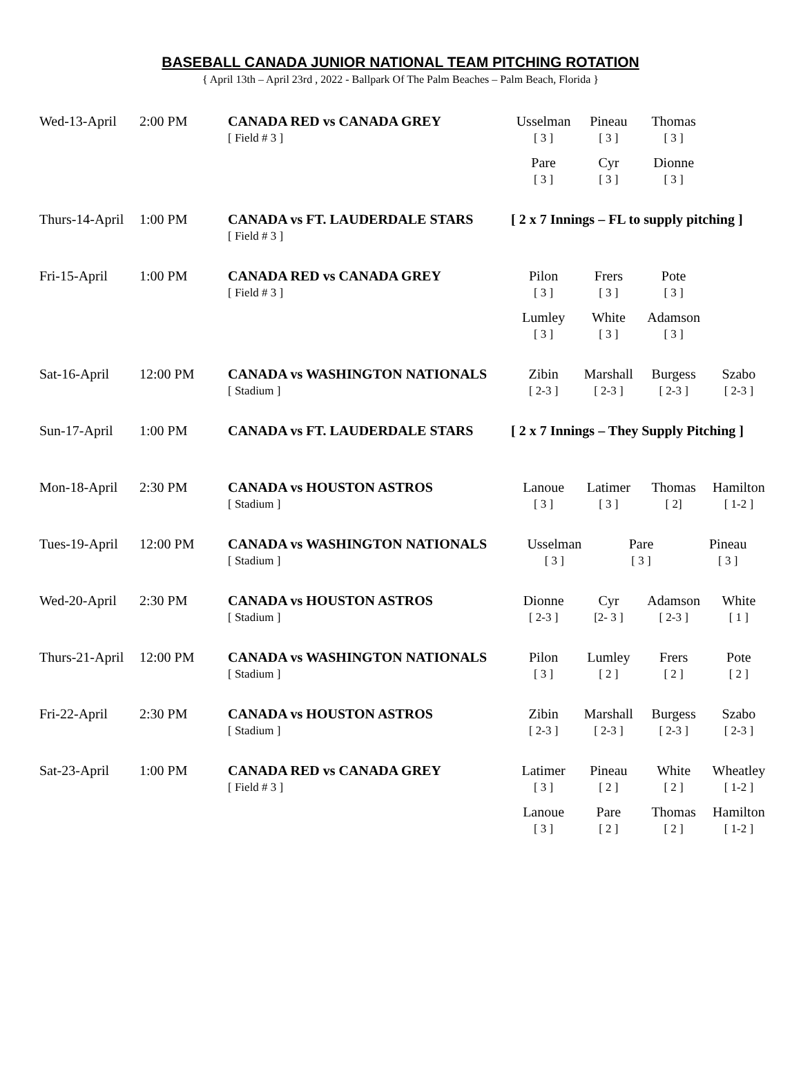BASEBALL CANADA JUNIOR NATIONAL TEAM PITCHING ROTATION
{ April 13th – April 23rd , 2022 - Ballpark Of The Palm Beaches – Palm Beach, Florida }
| Wed-13-April | 2:00 PM | CANADA RED vs CANADA GREY [ Field # 3 ] | Usselman [ 3 ] Pineau [ 3 ] Thomas [ 3 ] |
| | | | Pare [ 3 ] Cyr [ 3 ] Dionne [ 3 ] |
| Thurs-14-April | 1:00 PM | CANADA vs FT. LAUDERDALE STARS [ Field # 3 ] | [ 2 x 7 Innings – FL to supply pitching ] |
| Fri-15-April | 1:00 PM | CANADA RED vs CANADA GREY [ Field # 3 ] | Pilon [ 3 ] Frers [ 3 ] Pote [ 3 ] |
| | | | Lumley [ 3 ] White [ 3 ] Adamson [ 3 ] |
| Sat-16-April | 12:00 PM | CANADA vs WASHINGTON NATIONALS [ Stadium ] | Zibin [ 2-3 ] Marshall [ 2-3 ] Burgess [ 2-3 ] Szabo [ 2-3 ] |
| Sun-17-April | 1:00 PM | CANADA vs FT. LAUDERDALE STARS | [ 2 x 7 Innings – They Supply Pitching ] |
| Mon-18-April | 2:30 PM | CANADA vs HOUSTON ASTROS [ Stadium ] | Lanoue [ 3 ] Latimer [ 3 ] Thomas [ 2] Hamilton [ 1-2 ] |
| Tues-19-April | 12:00 PM | CANADA vs WASHINGTON NATIONALS [ Stadium ] | Usselman [ 3 ] Pare [ 3 ] Pineau [ 3 ] |
| Wed-20-April | 2:30 PM | CANADA vs HOUSTON ASTROS [ Stadium ] | Dionne [ 2-3 ] Cyr [2- 3 ] Adamson [ 2-3 ] White [ 1 ] |
| Thurs-21-April | 12:00 PM | CANADA vs WASHINGTON NATIONALS [ Stadium ] | Pilon [ 3 ] Lumley [ 2 ] Frers [ 2 ] Pote [ 2 ] |
| Fri-22-April | 2:30 PM | CANADA vs HOUSTON ASTROS [ Stadium ] | Zibin [ 2-3 ] Marshall [ 2-3 ] Burgess [ 2-3 ] Szabo [ 2-3 ] |
| Sat-23-April | 1:00 PM | CANADA RED vs CANADA GREY [ Field # 3 ] | Latimer [ 3 ] Pineau [ 2 ] White [ 2 ] Wheatley [ 1-2 ] |
| | | | Lanoue [ 3 ] Pare [ 2 ] Thomas [ 2 ] Hamilton [ 1-2 ] |